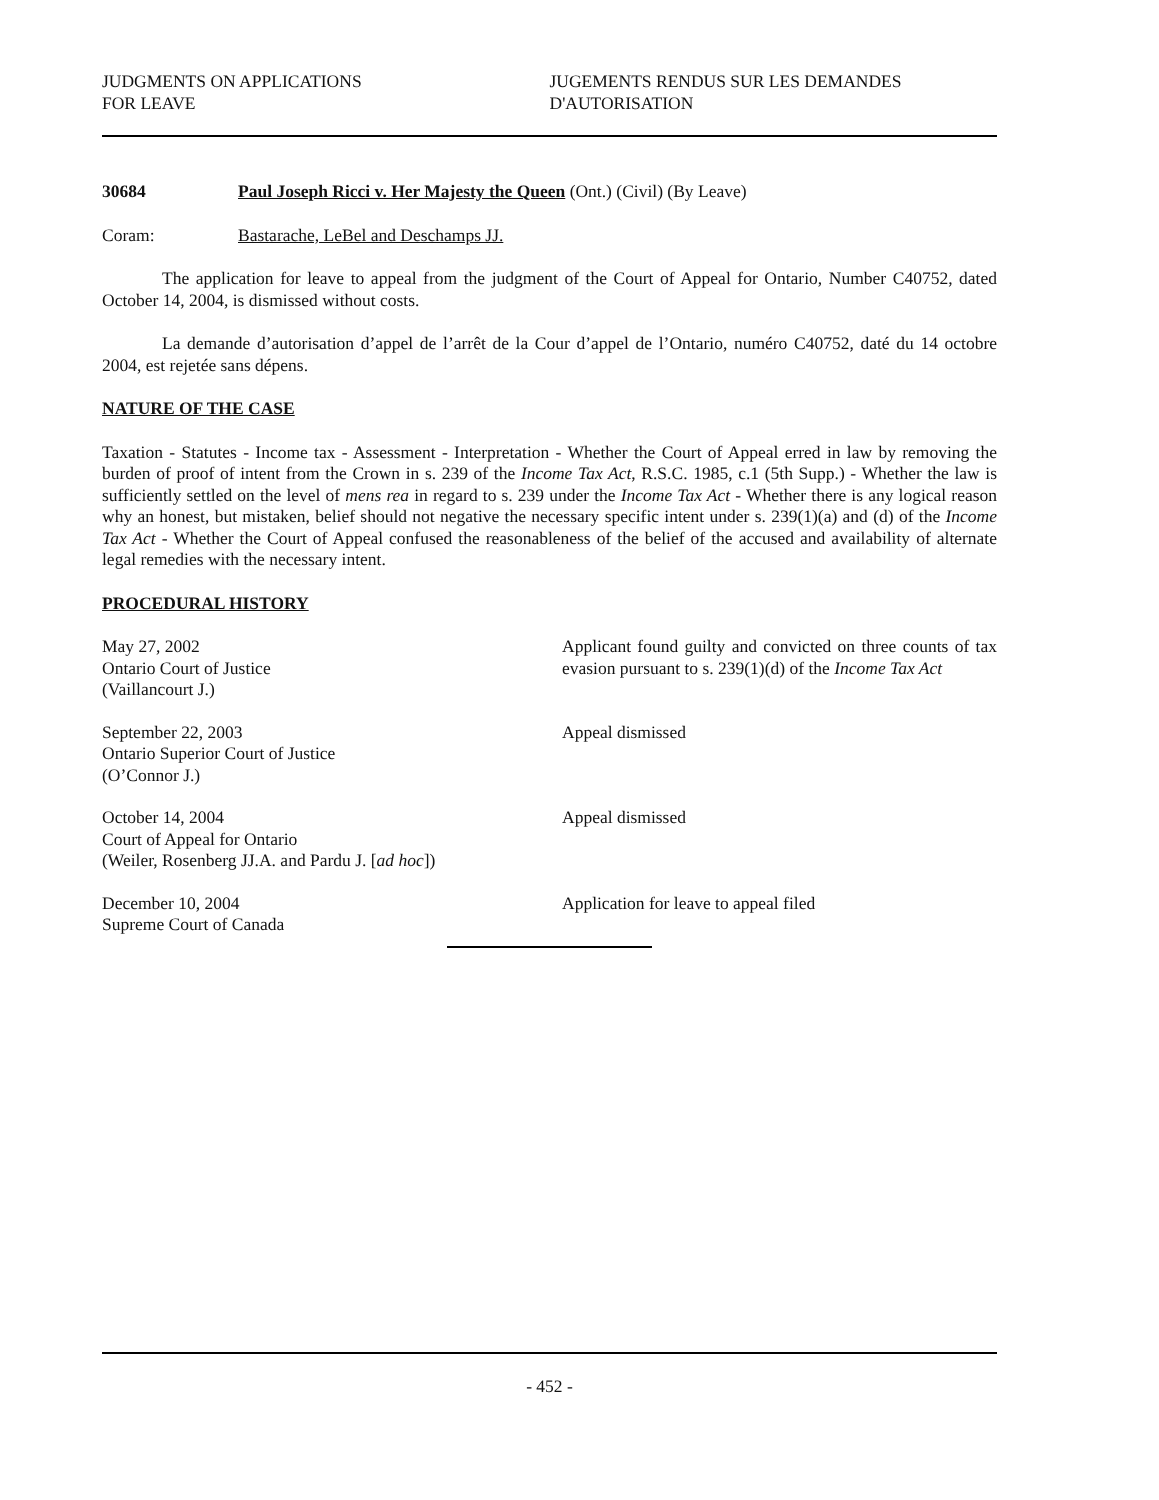JUDGMENTS ON APPLICATIONS
FOR LEAVE
JUGEMENTS RENDUS SUR LES DEMANDES
D'AUTORISATION
30684 Paul Joseph Ricci v. Her Majesty the Queen (Ont.) (Civil) (By Leave)
Coram: Bastarache, LeBel and Deschamps JJ.
The application for leave to appeal from the judgment of the Court of Appeal for Ontario, Number C40752, dated October 14, 2004, is dismissed without costs.
La demande d’autorisation d’appel de l’arrêt de la Cour d’appel de l’Ontario, numéro C40752, daté du 14 octobre 2004, est rejetée sans dépens.
NATURE OF THE CASE
Taxation - Statutes - Income tax - Assessment - Interpretation - Whether the Court of Appeal erred in law by removing the burden of proof of intent from the Crown in s. 239 of the Income Tax Act, R.S.C. 1985, c.1 (5th Supp.) - Whether the law is sufficiently settled on the level of mens rea in regard to s. 239 under the Income Tax Act - Whether there is any logical reason why an honest, but mistaken, belief should not negative the necessary specific intent under s. 239(1)(a) and (d) of the Income Tax Act - Whether the Court of Appeal confused the reasonableness of the belief of the accused and availability of alternate legal remedies with the necessary intent.
PROCEDURAL HISTORY
May 27, 2002
Ontario Court of Justice
(Vaillancourt J.)
Applicant found guilty and convicted on three counts of tax evasion pursuant to s. 239(1)(d) of the Income Tax Act
September 22, 2003
Ontario Superior Court of Justice
(O’Connor J.)
Appeal dismissed
October 14, 2004
Court of Appeal for Ontario
(Weiler, Rosenberg JJ.A. and Pardu J. [ad hoc])
Appeal dismissed
December 10, 2004
Supreme Court of Canada
Application for leave to appeal filed
- 452 -